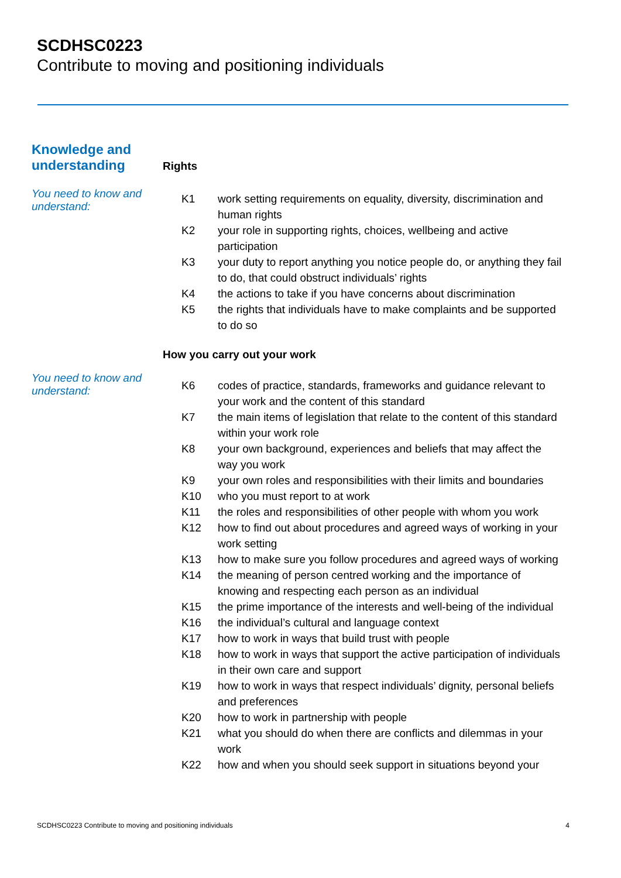SCDHSC0223
Contribute to moving and positioning individuals
Knowledge and understanding
Rights
You need to know and understand:
| K1 | work setting requirements on equality, diversity, discrimination and human rights |
| K2 | your role in supporting rights, choices, wellbeing and active participation |
| K3 | your duty to report anything you notice people do, or anything they fail to do, that could obstruct individuals’ rights |
| K4 | the actions to take if you have concerns about discrimination |
| K5 | the rights that individuals have to make complaints and be supported to do so |
How you carry out your work
You need to know and understand:
| K6 | codes of practice, standards, frameworks and guidance relevant to your work and the content of this standard |
| K7 | the main items of legislation that relate to the content of this standard within your work role |
| K8 | your own background, experiences and beliefs that may affect the way you work |
| K9 | your own roles and responsibilities with their limits and boundaries |
| K10 | who you must report to at work |
| K11 | the roles and responsibilities of other people with whom you work |
| K12 | how to find out about procedures and agreed ways of working in your work setting |
| K13 | how to make sure you follow procedures and agreed ways of working |
| K14 | the meaning of person centred working and the importance of knowing and respecting each person as an individual |
| K15 | the prime importance of the interests and well-being of the individual |
| K16 | the individual’s cultural and language context |
| K17 | how to work in ways that build trust with people |
| K18 | how to work in ways that support the active participation of individuals in their own care and support |
| K19 | how to work in ways that respect individuals’ dignity, personal beliefs and preferences |
| K20 | how to work in partnership with people |
| K21 | what you should do when there are conflicts and dilemmas in your work |
| K22 | how and when you should seek support in situations beyond your |
SCDHSC0223 Contribute to moving and positioning individuals 4